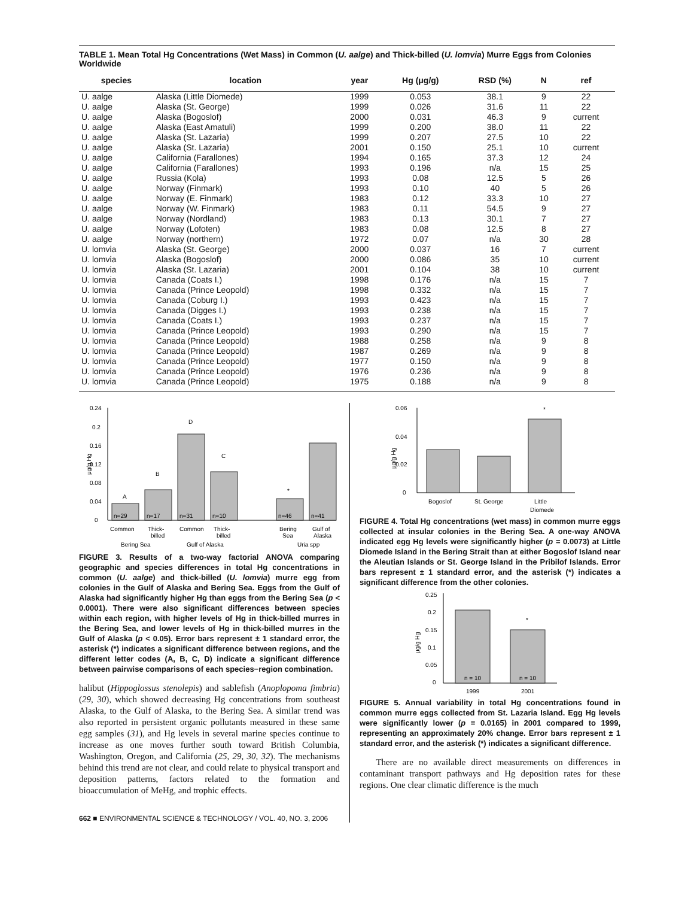TABLE 1. Mean Total Hg Concentrations (Wet Mass) in Common (U. aalge) and Thick-billed (U. lomvia) Murre Eggs from Colonies Worldwide
| species | location | year | Hg (μg/g) | RSD (%) | N | ref |
| --- | --- | --- | --- | --- | --- | --- |
| U. aalge | Alaska (Little Diomede) | 1999 | 0.053 | 38.1 | 9 | 22 |
| U. aalge | Alaska (St. George) | 1999 | 0.026 | 31.6 | 11 | 22 |
| U. aalge | Alaska (Bogoslof) | 2000 | 0.031 | 46.3 | 9 | current |
| U. aalge | Alaska (East Amatuli) | 1999 | 0.200 | 38.0 | 11 | 22 |
| U. aalge | Alaska (St. Lazaria) | 1999 | 0.207 | 27.5 | 10 | 22 |
| U. aalge | Alaska (St. Lazaria) | 2001 | 0.150 | 25.1 | 10 | current |
| U. aalge | California (Farallones) | 1994 | 0.165 | 37.3 | 12 | 24 |
| U. aalge | California (Farallones) | 1993 | 0.196 | n/a | 15 | 25 |
| U. aalge | Russia (Kola) | 1993 | 0.08 | 12.5 | 5 | 26 |
| U. aalge | Norway (Finmark) | 1993 | 0.10 | 40 | 5 | 26 |
| U. aalge | Norway (E. Finmark) | 1983 | 0.12 | 33.3 | 10 | 27 |
| U. aalge | Norway (W. Finmark) | 1983 | 0.11 | 54.5 | 9 | 27 |
| U. aalge | Norway (Nordland) | 1983 | 0.13 | 30.1 | 7 | 27 |
| U. aalge | Norway (Lofoten) | 1983 | 0.08 | 12.5 | 8 | 27 |
| U. aalge | Norway (northern) | 1972 | 0.07 | n/a | 30 | 28 |
| U. lomvia | Alaska (St. George) | 2000 | 0.037 | 16 | 7 | current |
| U. lomvia | Alaska (Bogoslof) | 2000 | 0.086 | 35 | 10 | current |
| U. lomvia | Alaska (St. Lazaria) | 2001 | 0.104 | 38 | 10 | current |
| U. lomvia | Canada (Coats I.) | 1998 | 0.176 | n/a | 15 | 7 |
| U. lomvia | Canada (Prince Leopold) | 1998 | 0.332 | n/a | 15 | 7 |
| U. lomvia | Canada (Coburg I.) | 1993 | 0.423 | n/a | 15 | 7 |
| U. lomvia | Canada (Digges I.) | 1993 | 0.238 | n/a | 15 | 7 |
| U. lomvia | Canada (Coats I.) | 1993 | 0.237 | n/a | 15 | 7 |
| U. lomvia | Canada (Prince Leopold) | 1993 | 0.290 | n/a | 15 | 7 |
| U. lomvia | Canada (Prince Leopold) | 1988 | 0.258 | n/a | 9 | 8 |
| U. lomvia | Canada (Prince Leopold) | 1987 | 0.269 | n/a | 9 | 8 |
| U. lomvia | Canada (Prince Leopold) | 1977 | 0.150 | n/a | 9 | 8 |
| U. lomvia | Canada (Prince Leopold) | 1976 | 0.236 | n/a | 9 | 8 |
| U. lomvia | Canada (Prince Leopold) | 1975 | 0.188 | n/a | 9 | 8 |
μg/g Hg
0.24
0.2
0.16
0.12
0.08
0.04
0
A
B
D
C
*
n=29
n=17
n=31
n=10
n=46
n=41
Common
Thick-
Common
Thick-
Bering
Gulf of
billed
billed
Sea
Alaska
Bering Sea
Gulf of Alaska
Uria spp
FIGURE 3. Results of a two-way factorial ANOVA comparing geographic and species differences in total Hg concentrations in common (U. aalge) and thick-billed (U. lomvia) murre egg from colonies in the Gulf of Alaska and Bering Sea. Eggs from the Gulf of Alaska had significantly higher Hg than eggs from the Bering Sea (p < 0.0001). There were also significant differences between species within each region, with higher levels of Hg in thick-billed murres in the Bering Sea, and lower levels of Hg in thick-billed murres in the Gulf of Alaska (p < 0.05). Error bars represent ± 1 standard error, the asterisk (*) indicates a significant difference between regions, and the different letter codes (A, B, C, D) indicate a significant difference between pairwise comparisons of each species−region combination.
halibut (Hippoglossus stenolepis) and sablefish (Anoplopoma fimbria) (29, 30), which showed decreasing Hg concentrations from southeast Alaska, to the Gulf of Alaska, to the Bering Sea. A similar trend was also reported in persistent organic pollutants measured in these same egg samples (31), and Hg levels in several marine species continue to increase as one moves further south toward British Columbia, Washington, Oregon, and California (25, 29, 30, 32). The mechanisms behind this trend are not clear, and could relate to physical transport and deposition patterns, factors related to the formation and bioaccumulation of MeHg, and trophic effects.
662 ■ ENVIRONMENTAL SCIENCE & TECHNOLOGY / VOL. 40, NO. 3, 2006
μg/g Hg
0.06
0.04
0.02
0
*
Bogoslof
St. George
Little
Diomede
FIGURE 4. Total Hg concentrations (wet mass) in common murre eggs collected at insular colonies in the Bering Sea. A one-way ANOVA indicated egg Hg levels were significantly higher (p = 0.0073) at Little Diomede Island in the Bering Strait than at either Bogoslof Island near the Aleutian Islands or St. George Island in the Pribilof Islands. Error bars represent ± 1 standard error, and the asterisk (*) indicates a significant difference from the other colonies.
μg/g Hg
0.25
0.2
0.15
0.1
0.05
0
*
n = 10
n = 10
1999
2001
FIGURE 5. Annual variability in total Hg concentrations found in common murre eggs collected from St. Lazaria Island. Egg Hg levels were significantly lower (p = 0.0165) in 2001 compared to 1999, representing an approximately 20% change. Error bars represent ± 1 standard error, and the asterisk (*) indicates a significant difference.
There are no available direct measurements on differences in contaminant transport pathways and Hg deposition rates for these regions. One clear climatic difference is the much